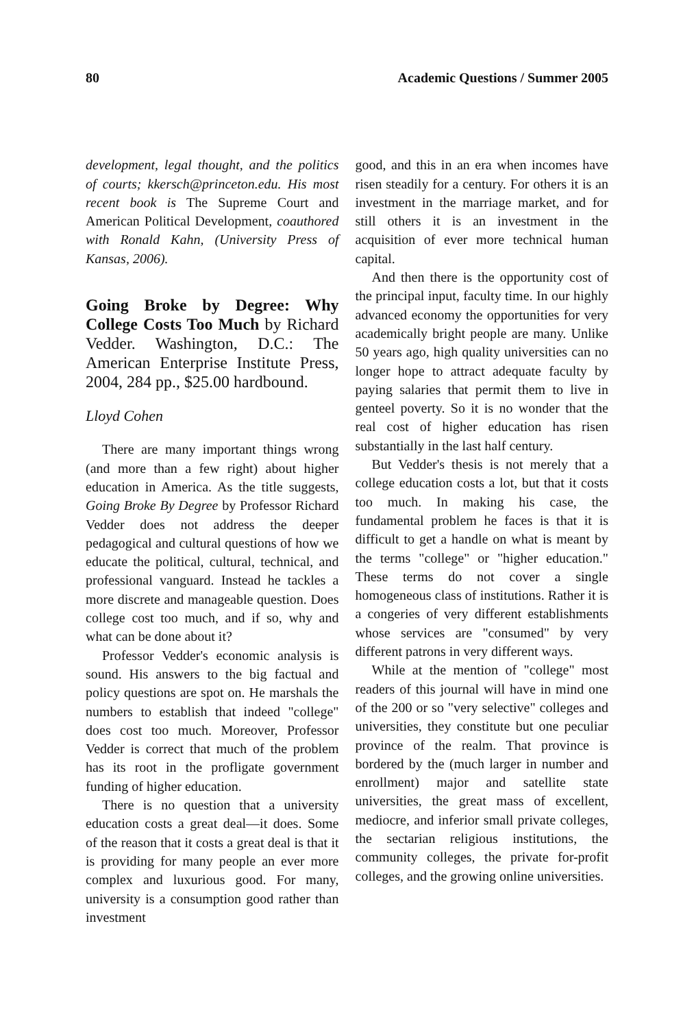80 Academic Questions / Summer 2005
development, legal thought, and the politics of courts; kkersch@princeton.edu. His most recent book is The Supreme Court and American Political Development, coauthored with Ronald Kahn, (University Press of Kansas, 2006).
Going Broke by Degree: Why College Costs Too Much by Richard Vedder. Washington, D.C.: The American Enterprise Institute Press, 2004, 284 pp., $25.00 hardbound.
Lloyd Cohen
There are many important things wrong (and more than a few right) about higher education in America. As the title suggests, Going Broke By Degree by Professor Richard Vedder does not address the deeper pedagogical and cultural questions of how we educate the political, cultural, technical, and professional vanguard. Instead he tackles a more discrete and manageable question. Does college cost too much, and if so, why and what can be done about it?
Professor Vedder's economic analysis is sound. His answers to the big factual and policy questions are spot on. He marshals the numbers to establish that indeed "college" does cost too much. Moreover, Professor Vedder is correct that much of the problem has its root in the profligate government funding of higher education.
There is no question that a university education costs a great deal—it does. Some of the reason that it costs a great deal is that it is providing for many people an ever more complex and luxurious good. For many, university is a consumption good rather than investment
good, and this in an era when incomes have risen steadily for a century. For others it is an investment in the marriage market, and for still others it is an investment in the acquisition of ever more technical human capital.
And then there is the opportunity cost of the principal input, faculty time. In our highly advanced economy the opportunities for very academically bright people are many. Unlike 50 years ago, high quality universities can no longer hope to attract adequate faculty by paying salaries that permit them to live in genteel poverty. So it is no wonder that the real cost of higher education has risen substantially in the last half century.
But Vedder's thesis is not merely that a college education costs a lot, but that it costs too much. In making his case, the fundamental problem he faces is that it is difficult to get a handle on what is meant by the terms "college" or "higher education." These terms do not cover a single homogeneous class of institutions. Rather it is a congeries of very different establishments whose services are "consumed" by very different patrons in very different ways.
While at the mention of "college" most readers of this journal will have in mind one of the 200 or so "very selective" colleges and universities, they constitute but one peculiar province of the realm. That province is bordered by the (much larger in number and enrollment) major and satellite state universities, the great mass of excellent, mediocre, and inferior small private colleges, the sectarian religious institutions, the community colleges, the private for-profit colleges, and the growing online universities.